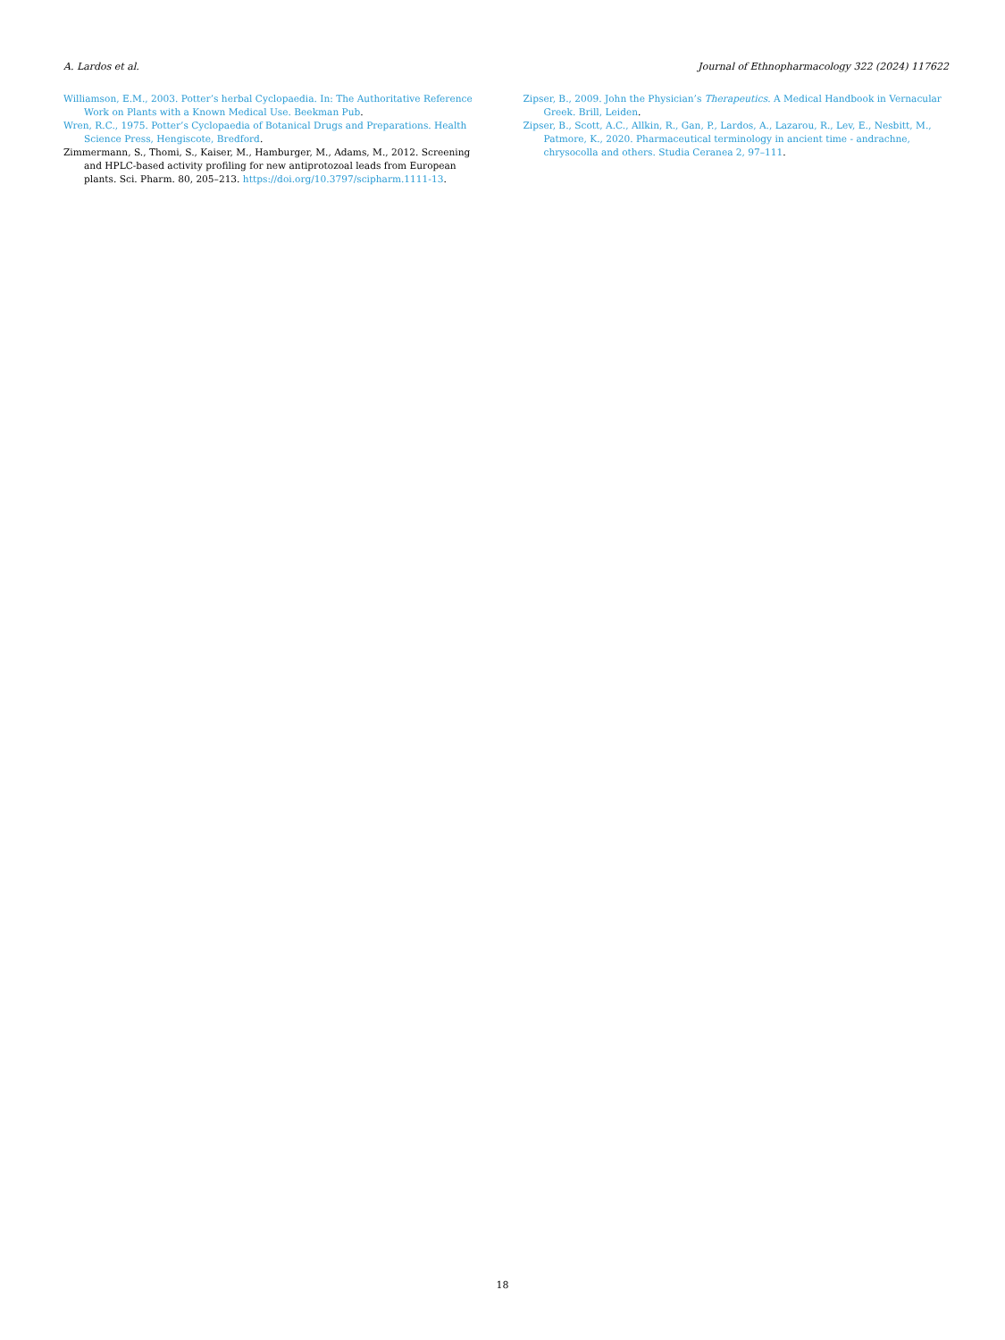A. Lardos et al. Journal of Ethnopharmacology 322 (2024) 117622
Williamson, E.M., 2003. Potter’s herbal Cyclopaedia. In: The Authoritative Reference Work on Plants with a Known Medical Use. Beekman Pub.
Wren, R.C., 1975. Potter’s Cyclopaedia of Botanical Drugs and Preparations. Health Science Press, Hengiscote, Bredford.
Zimmermann, S., Thomi, S., Kaiser, M., Hamburger, M., Adams, M., 2012. Screening and HPLC-based activity profiling for new antiprotozoal leads from European plants. Sci. Pharm. 80, 205–213. https://doi.org/10.3797/scipharm.1111-13.
Zipser, B., 2009. John the Physician’s Therapeutics. A Medical Handbook in Vernacular Greek. Brill, Leiden.
Zipser, B., Scott, A.C., Allkin, R., Gan, P., Lardos, A., Lazarou, R., Lev, E., Nesbitt, M., Patmore, K., 2020. Pharmaceutical terminology in ancient time - andrachne, chrysocolla and others. Studia Ceranea 2, 97–111.
18